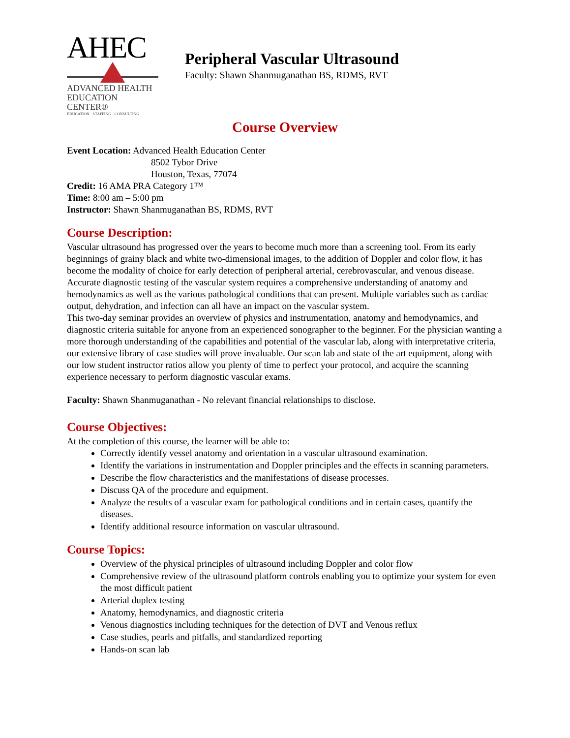AHEC
ADVANCED HEALTH
EDUCATION CENTER®
EDUCATION · STAFFING · CONSULTING
Peripheral Vascular Ultrasound
Faculty: Shawn Shanmuganathan BS, RDMS, RVT
Course Overview
Event Location: Advanced Health Education Center
8502 Tybor Drive
Houston, Texas, 77074
Credit: 16 AMA PRA Category 1™
Time: 8:00 am – 5:00 pm
Instructor: Shawn Shanmuganathan BS, RDMS, RVT
Course Description:
Vascular ultrasound has progressed over the years to become much more than a screening tool. From its early beginnings of grainy black and white two-dimensional images, to the addition of Doppler and color flow, it has become the modality of choice for early detection of peripheral arterial, cerebrovascular, and venous disease. Accurate diagnostic testing of the vascular system requires a comprehensive understanding of anatomy and hemodynamics as well as the various pathological conditions that can present. Multiple variables such as cardiac output, dehydration, and infection can all have an impact on the vascular system.
This two-day seminar provides an overview of physics and instrumentation, anatomy and hemodynamics, and diagnostic criteria suitable for anyone from an experienced sonographer to the beginner. For the physician wanting a more thorough understanding of the capabilities and potential of the vascular lab, along with interpretative criteria, our extensive library of case studies will prove invaluable. Our scan lab and state of the art equipment, along with our low student instructor ratios allow you plenty of time to perfect your protocol, and acquire the scanning experience necessary to perform diagnostic vascular exams.
Faculty: Shawn Shanmuganathan - No relevant financial relationships to disclose.
Course Objectives:
At the completion of this course, the learner will be able to:
Correctly identify vessel anatomy and orientation in a vascular ultrasound examination.
Identify the variations in instrumentation and Doppler principles and the effects in scanning parameters.
Describe the flow characteristics and the manifestations of disease processes.
Discuss QA of the procedure and equipment.
Analyze the results of a vascular exam for pathological conditions and in certain cases, quantify the diseases.
Identify additional resource information on vascular ultrasound.
Course Topics:
Overview of the physical principles of ultrasound including Doppler and color flow
Comprehensive review of the ultrasound platform controls enabling you to optimize your system for even the most difficult patient
Arterial duplex testing
Anatomy, hemodynamics, and diagnostic criteria
Venous diagnostics including techniques for the detection of DVT and Venous reflux
Case studies, pearls and pitfalls, and standardized reporting
Hands-on scan lab